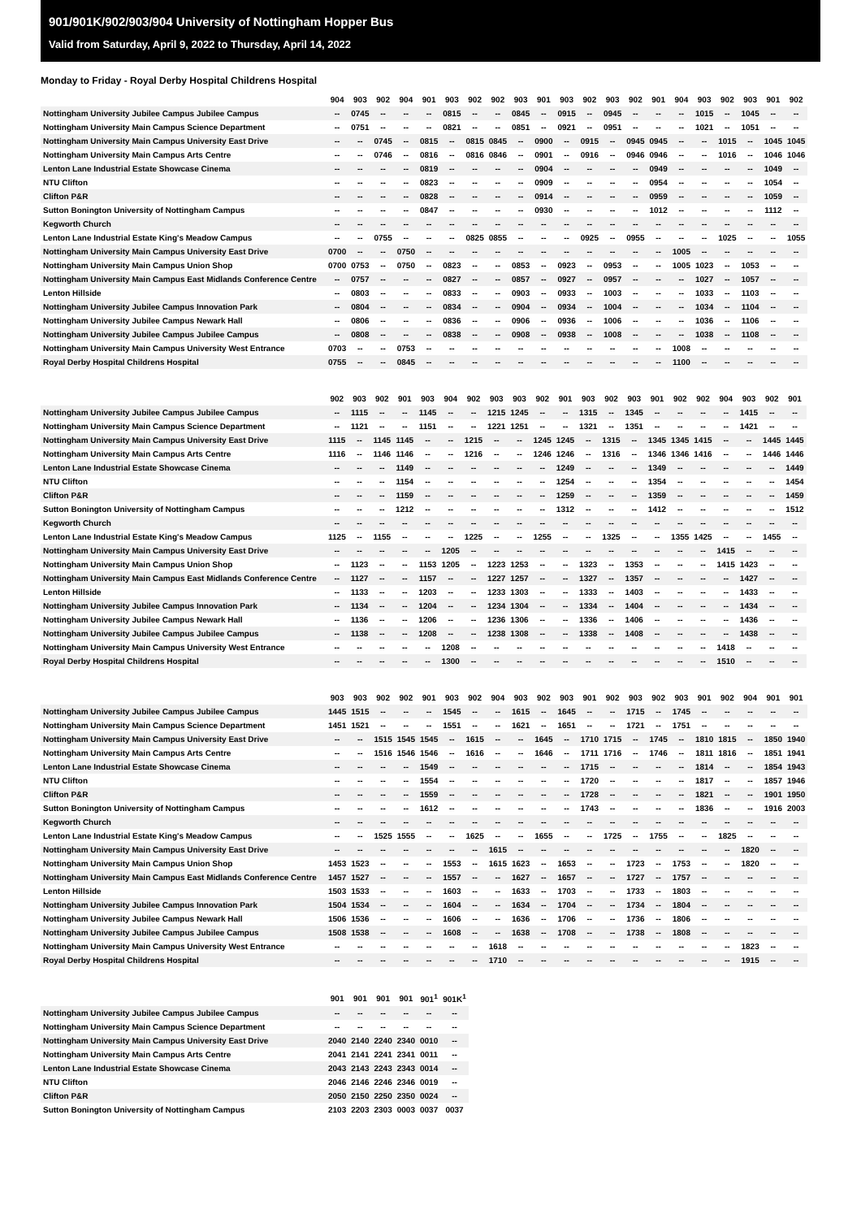901/901K/902/903/904 University of Nottingham Hopper Bus
Valid from Saturday, April 9, 2022 to Thursday, April 14, 2022
Monday to Friday - Royal Derby Hospital Childrens Hospital
| | 904 | 903 | 902 | 904 | 901 | 903 | 902 | 902 | 903 | 901 | 903 | 902 | 903 | 902 | 901 | 904 | 903 | 902 | 903 | 901 | 902 |
| --- | --- | --- | --- | --- | --- | --- | --- | --- | --- | --- | --- | --- | --- | --- | --- | --- | --- | --- | --- | --- | --- |
| Nottingham University Jubilee Campus Jubilee Campus | -- | 0745 | -- | -- | -- | 0815 | -- | -- | 0845 | -- | 0915 | -- | 0945 | -- | -- | -- | 1015 | -- | 1045 | -- | -- |
| Nottingham University Main Campus Science Department | -- | 0751 | -- | -- | -- | 0821 | -- | -- | 0851 | -- | 0921 | -- | 0951 | -- | -- | -- | 1021 | -- | 1051 | -- | -- |
| Nottingham University Main Campus University East Drive | -- | -- | 0745 | -- | 0815 | -- | 0815 | 0845 | -- | 0900 | -- | 0915 | -- | 0945 | 0945 | -- | -- | 1015 | -- | 1045 | 1045 |
| Nottingham University Main Campus Arts Centre | -- | -- | 0746 | -- | 0816 | -- | 0816 | 0846 | -- | 0901 | -- | 0916 | -- | 0946 | 0946 | -- | -- | 1016 | -- | 1046 | 1046 |
| Lenton Lane Industrial Estate Showcase Cinema | -- | -- | -- | -- | 0819 | -- | -- | -- | -- | 0904 | -- | -- | -- | -- | 0949 | -- | -- | -- | -- | 1049 | -- |
| NTU Clifton | -- | -- | -- | -- | 0823 | -- | -- | -- | -- | 0909 | -- | -- | -- | -- | 0954 | -- | -- | -- | -- | 1054 | -- |
| Clifton P&R | -- | -- | -- | -- | 0828 | -- | -- | -- | -- | 0914 | -- | -- | -- | -- | 0959 | -- | -- | -- | -- | 1059 | -- |
| Sutton Bonington University of Nottingham Campus | -- | -- | -- | -- | 0847 | -- | -- | -- | -- | 0930 | -- | -- | -- | -- | 1012 | -- | -- | -- | -- | 1112 | -- |
| Kegworth Church | -- | -- | -- | -- | -- | -- | -- | -- | -- | -- | -- | -- | -- | -- | -- | -- | -- | -- | -- | -- | -- |
| Lenton Lane Industrial Estate King's Meadow Campus | -- | -- | 0755 | -- | -- | -- | 0825 | 0855 | -- | -- | -- | 0925 | -- | 0955 | -- | -- | -- | 1025 | -- | -- | 1055 |
| Nottingham University Main Campus University East Drive | 0700 | -- | -- | 0750 | -- | -- | -- | -- | -- | -- | -- | -- | -- | -- | -- | 1005 | -- | -- | -- | -- | -- |
| Nottingham University Main Campus Union Shop | 0700 | 0753 | -- | 0750 | -- | 0823 | -- | -- | 0853 | -- | 0923 | -- | 0953 | -- | -- | 1005 | 1023 | -- | 1053 | -- | -- |
| Nottingham University Main Campus East Midlands Conference Centre | -- | 0757 | -- | -- | -- | 0827 | -- | -- | 0857 | -- | 0927 | -- | 0957 | -- | -- | -- | 1027 | -- | 1057 | -- | -- |
| Lenton Hillside | -- | 0803 | -- | -- | -- | 0833 | -- | -- | 0903 | -- | 0933 | -- | 1003 | -- | -- | -- | 1033 | -- | 1103 | -- | -- |
| Nottingham University Jubilee Campus Innovation Park | -- | 0804 | -- | -- | -- | 0834 | -- | -- | 0904 | -- | 0934 | -- | 1004 | -- | -- | -- | 1034 | -- | 1104 | -- | -- |
| Nottingham University Jubilee Campus Newark Hall | -- | 0806 | -- | -- | -- | 0836 | -- | -- | 0906 | -- | 0936 | -- | 1006 | -- | -- | -- | 1036 | -- | 1106 | -- | -- |
| Nottingham University Jubilee Campus Jubilee Campus | -- | 0808 | -- | -- | -- | 0838 | -- | -- | 0908 | -- | 0938 | -- | 1008 | -- | -- | -- | 1038 | -- | 1108 | -- | -- |
| Nottingham University Main Campus University West Entrance | 0703 | -- | -- | 0753 | -- | -- | -- | -- | -- | -- | -- | -- | -- | -- | -- | 1008 | -- | -- | -- | -- | -- |
| Royal Derby Hospital Childrens Hospital | 0755 | -- | -- | 0845 | -- | -- | -- | -- | -- | -- | -- | -- | -- | -- | -- | 1100 | -- | -- | -- | -- | -- |
| | 902 | 903 | 902 | 901 | 903 | 904 | 902 | 903 | 903 | 902 | 901 | 903 | 902 | 903 | 901 | 902 | 902 | 904 | 903 | 902 | 901 |
| --- | --- | --- | --- | --- | --- | --- | --- | --- | --- | --- | --- | --- | --- | --- | --- | --- | --- | --- | --- | --- | --- |
| Nottingham University Jubilee Campus Jubilee Campus | -- | 1115 | -- | -- | 1145 | -- | -- | 1215 | 1245 | -- | -- | 1315 | -- | 1345 | -- | -- | -- | -- | 1415 | -- | -- |
| Nottingham University Main Campus Science Department | -- | 1121 | -- | -- | 1151 | -- | -- | 1221 | 1251 | -- | -- | 1321 | -- | 1351 | -- | -- | -- | -- | 1421 | -- | -- |
| Nottingham University Main Campus University East Drive | 1115 | -- | 1145 | 1145 | -- | -- | 1215 | -- | -- | 1245 | 1245 | -- | 1315 | -- | 1345 | 1345 | 1415 | -- | -- | 1445 | 1445 |
| Nottingham University Main Campus Arts Centre | 1116 | -- | 1146 | 1146 | -- | -- | 1216 | -- | -- | 1246 | 1246 | -- | 1316 | -- | 1346 | 1346 | 1416 | -- | -- | 1446 | 1446 |
| Lenton Lane Industrial Estate Showcase Cinema | -- | -- | -- | 1149 | -- | -- | -- | -- | -- | -- | 1249 | -- | -- | -- | 1349 | -- | -- | -- | -- | -- | 1449 |
| NTU Clifton | -- | -- | -- | 1154 | -- | -- | -- | -- | -- | -- | 1254 | -- | -- | -- | 1354 | -- | -- | -- | -- | -- | 1454 |
| Clifton P&R | -- | -- | -- | 1159 | -- | -- | -- | -- | -- | -- | 1259 | -- | -- | -- | 1359 | -- | -- | -- | -- | -- | 1459 |
| Sutton Bonington University of Nottingham Campus | -- | -- | -- | 1212 | -- | -- | -- | -- | -- | -- | 1312 | -- | -- | -- | 1412 | -- | -- | -- | -- | -- | 1512 |
| Kegworth Church | -- | -- | -- | -- | -- | -- | -- | -- | -- | -- | -- | -- | -- | -- | -- | -- | -- | -- | -- | -- | -- |
| Lenton Lane Industrial Estate King's Meadow Campus | 1125 | -- | 1155 | -- | -- | -- | 1225 | -- | -- | 1255 | -- | -- | 1325 | -- | -- | 1355 | 1425 | -- | -- | 1455 | -- |
| Nottingham University Main Campus University East Drive | -- | -- | -- | -- | -- | 1205 | -- | -- | -- | -- | -- | -- | -- | -- | -- | -- | -- | 1415 | -- | -- | -- |
| Nottingham University Main Campus Union Shop | -- | 1123 | -- | -- | 1153 | 1205 | -- | 1223 | 1253 | -- | -- | 1323 | -- | 1353 | -- | -- | -- | 1415 | 1423 | -- | -- |
| Nottingham University Main Campus East Midlands Conference Centre | -- | 1127 | -- | -- | 1157 | -- | -- | 1227 | 1257 | -- | -- | 1327 | -- | 1357 | -- | -- | -- | -- | 1427 | -- | -- |
| Lenton Hillside | -- | 1133 | -- | -- | 1203 | -- | -- | 1233 | 1303 | -- | -- | 1333 | -- | 1403 | -- | -- | -- | -- | 1433 | -- | -- |
| Nottingham University Jubilee Campus Innovation Park | -- | 1134 | -- | -- | 1204 | -- | -- | 1234 | 1304 | -- | -- | 1334 | -- | 1404 | -- | -- | -- | -- | 1434 | -- | -- |
| Nottingham University Jubilee Campus Newark Hall | -- | 1136 | -- | -- | 1206 | -- | -- | 1236 | 1306 | -- | -- | 1336 | -- | 1406 | -- | -- | -- | -- | 1436 | -- | -- |
| Nottingham University Jubilee Campus Jubilee Campus | -- | 1138 | -- | -- | 1208 | -- | -- | 1238 | 1308 | -- | -- | 1338 | -- | 1408 | -- | -- | -- | -- | 1438 | -- | -- |
| Nottingham University Main Campus University West Entrance | -- | -- | -- | -- | -- | 1208 | -- | -- | -- | -- | -- | -- | -- | -- | -- | -- | -- | 1418 | -- | -- | -- |
| Royal Derby Hospital Childrens Hospital | -- | -- | -- | -- | -- | 1300 | -- | -- | -- | -- | -- | -- | -- | -- | -- | -- | -- | 1510 | -- | -- | -- |
| | 903 | 903 | 902 | 902 | 901 | 903 | 902 | 904 | 903 | 902 | 903 | 901 | 902 | 903 | 902 | 903 | 901 | 902 | 904 | 901 | 901 |
| --- | --- | --- | --- | --- | --- | --- | --- | --- | --- | --- | --- | --- | --- | --- | --- | --- | --- | --- | --- | --- | --- |
| Nottingham University Jubilee Campus Jubilee Campus | 1445 | 1515 | -- | -- | -- | 1545 | -- | -- | 1615 | -- | 1645 | -- | -- | 1715 | -- | 1745 | -- | -- | -- | -- | -- |
| Nottingham University Main Campus Science Department | 1451 | 1521 | -- | -- | -- | 1551 | -- | -- | 1621 | -- | 1651 | -- | -- | 1721 | -- | 1751 | -- | -- | -- | -- | -- |
| Nottingham University Main Campus University East Drive | -- | -- | 1515 | 1545 | 1545 | -- | 1615 | -- | -- | 1645 | -- | 1710 | 1715 | -- | 1745 | -- | 1810 | 1815 | -- | 1850 | 1940 |
| Nottingham University Main Campus Arts Centre | -- | -- | 1516 | 1546 | 1546 | -- | 1616 | -- | -- | 1646 | -- | 1711 | 1716 | -- | 1746 | -- | 1811 | 1816 | -- | 1851 | 1941 |
| Lenton Lane Industrial Estate Showcase Cinema | -- | -- | -- | -- | 1549 | -- | -- | -- | -- | -- | -- | 1715 | -- | -- | -- | -- | 1814 | -- | -- | 1854 | 1943 |
| NTU Clifton | -- | -- | -- | -- | 1554 | -- | -- | -- | -- | -- | -- | 1720 | -- | -- | -- | -- | 1817 | -- | -- | 1857 | 1946 |
| Clifton P&R | -- | -- | -- | -- | 1559 | -- | -- | -- | -- | -- | -- | 1728 | -- | -- | -- | -- | 1821 | -- | -- | 1901 | 1950 |
| Sutton Bonington University of Nottingham Campus | -- | -- | -- | -- | 1612 | -- | -- | -- | -- | -- | -- | 1743 | -- | -- | -- | -- | 1836 | -- | -- | 1916 | 2003 |
| Kegworth Church | -- | -- | -- | -- | -- | -- | -- | -- | -- | -- | -- | -- | -- | -- | -- | -- | -- | -- | -- | -- | -- |
| Lenton Lane Industrial Estate King's Meadow Campus | -- | -- | 1525 | 1555 | -- | -- | 1625 | -- | -- | 1655 | -- | -- | 1725 | -- | 1755 | -- | -- | 1825 | -- | -- | -- |
| Nottingham University Main Campus University East Drive | -- | -- | -- | -- | -- | -- | -- | 1615 | -- | -- | -- | -- | -- | -- | -- | -- | -- | -- | 1820 | -- | -- |
| Nottingham University Main Campus Union Shop | 1453 | 1523 | -- | -- | -- | 1553 | -- | 1615 | 1623 | -- | 1653 | -- | -- | 1723 | -- | 1753 | -- | -- | 1820 | -- | -- |
| Nottingham University Main Campus East Midlands Conference Centre | 1457 | 1527 | -- | -- | -- | 1557 | -- | -- | 1627 | -- | 1657 | -- | -- | 1727 | -- | 1757 | -- | -- | -- | -- | -- |
| Lenton Hillside | 1503 | 1533 | -- | -- | -- | 1603 | -- | -- | 1633 | -- | 1703 | -- | -- | 1733 | -- | 1803 | -- | -- | -- | -- | -- |
| Nottingham University Jubilee Campus Innovation Park | 1504 | 1534 | -- | -- | -- | 1604 | -- | -- | 1634 | -- | 1704 | -- | -- | 1734 | -- | 1804 | -- | -- | -- | -- | -- |
| Nottingham University Jubilee Campus Newark Hall | 1506 | 1536 | -- | -- | -- | 1606 | -- | -- | 1636 | -- | 1706 | -- | -- | 1736 | -- | 1806 | -- | -- | -- | -- | -- |
| Nottingham University Jubilee Campus Jubilee Campus | 1508 | 1538 | -- | -- | -- | 1608 | -- | -- | 1638 | -- | 1708 | -- | -- | 1738 | -- | 1808 | -- | -- | -- | -- | -- |
| Nottingham University Main Campus University West Entrance | -- | -- | -- | -- | -- | -- | -- | 1618 | -- | -- | -- | -- | -- | -- | -- | -- | -- | -- | 1823 | -- | -- |
| Royal Derby Hospital Childrens Hospital | -- | -- | -- | -- | -- | -- | -- | 1710 | -- | -- | -- | -- | -- | -- | -- | -- | -- | -- | 1915 | -- | -- |
| | 901 | 901 | 901 | 901 | 901<sup>1</sup> | 901K<sup>1</sup> |
| --- | --- | --- | --- | --- | --- | --- |
| Nottingham University Jubilee Campus Jubilee Campus | -- | -- | -- | -- | -- | -- |
| Nottingham University Main Campus Science Department | -- | -- | -- | -- | -- | -- |
| Nottingham University Main Campus University East Drive | 2040 | 2140 | 2240 | 2340 | 0010 | -- |
| Nottingham University Main Campus Arts Centre | 2041 | 2141 | 2241 | 2341 | 0011 | -- |
| Lenton Lane Industrial Estate Showcase Cinema | 2043 | 2143 | 2243 | 2343 | 0014 | -- |
| NTU Clifton | 2046 | 2146 | 2246 | 2346 | 0019 | -- |
| Clifton P&R | 2050 | 2150 | 2250 | 2350 | 0024 | -- |
| Sutton Bonington University of Nottingham Campus | 2103 | 2203 | 2303 | 0003 | 0037 | 0037 |